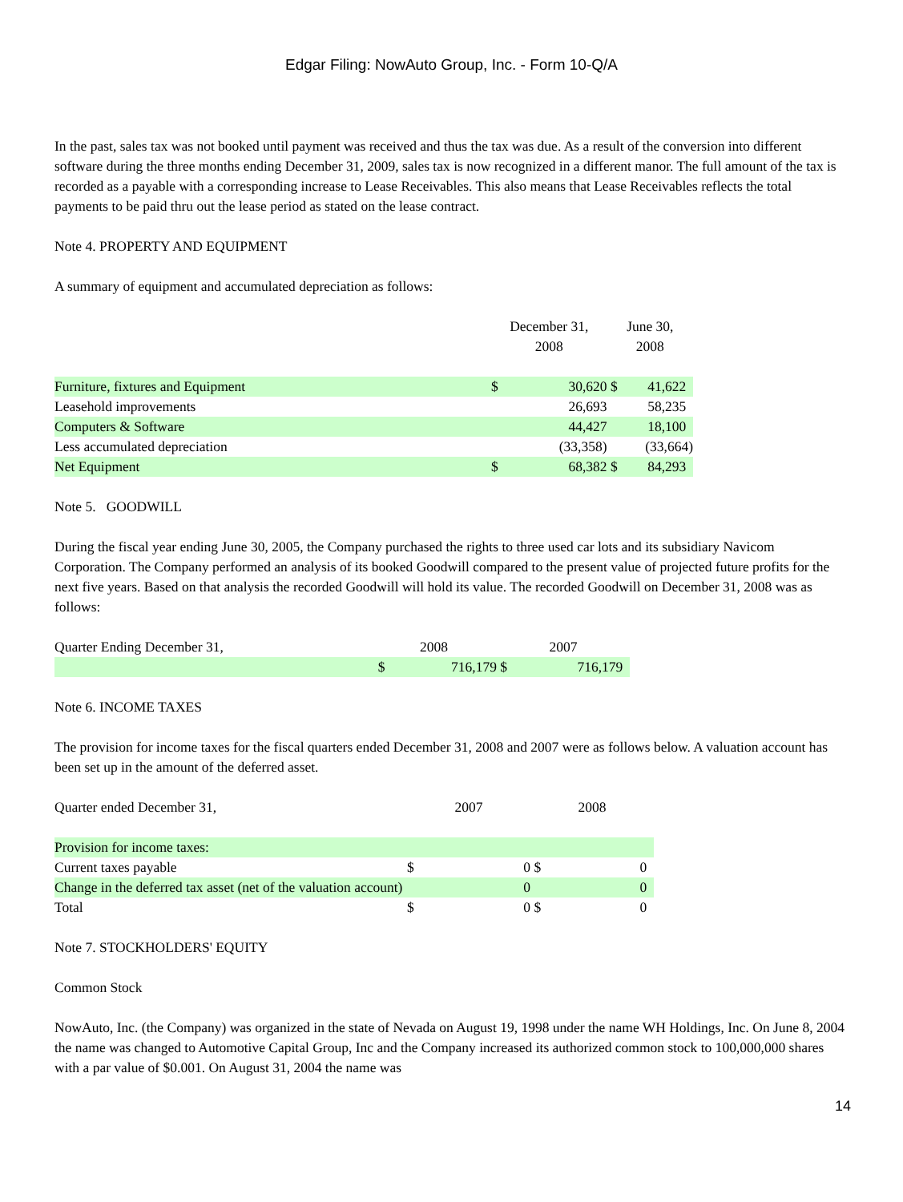Edgar Filing: NowAuto Group, Inc. - Form 10-Q/A
In the past, sales tax was not booked until payment was received and thus the tax was due. As a result of the conversion into different software during the three months ending December 31, 2009, sales tax is now recognized in a different manor. The full amount of the tax is recorded as a payable with a corresponding increase to Lease Receivables. This also means that Lease Receivables reflects the total payments to be paid thru out the lease period as stated on the lease contract.
Note 4. PROPERTY AND EQUIPMENT
A summary of equipment and accumulated depreciation as follows:
| | December 31, 2008 | | June 30, 2008 | |
| Furniture, fixtures and Equipment | $ | 30,620 | $ | 41,622 |
| Leasehold improvements | | 26,693 | | 58,235 |
| Computers & Software | | 44,427 | | 18,100 |
| Less accumulated depreciation | | (33,358) | | (33,664) |
| Net Equipment | $ | 68,382 | $ | 84,293 |
Note 5. GOODWILL
During the fiscal year ending June 30, 2005, the Company purchased the rights to three used car lots and its subsidiary Navicom Corporation. The Company performed an analysis of its booked Goodwill compared to the present value of projected future profits for the next five years. Based on that analysis the recorded Goodwill will hold its value. The recorded Goodwill on December 31, 2008 was as follows:
| Quarter Ending December 31, | 2008 | | 2007 | |
| | $ | 716,179 | $ | 716,179 |
Note 6. INCOME TAXES
The provision for income taxes for the fiscal quarters ended December 31, 2008 and 2007 were as follows below. A valuation account has been set up in the amount of the deferred asset.
| Quarter ended December 31, | 2007 | | 2008 | |
| Provision for income taxes: | | | | |
| Current taxes payable | $ | 0 | $ | 0 |
| Change in the deferred tax asset (net of the valuation account) | | 0 | | 0 |
| Total | $ | 0 | $ | 0 |
Note 7. STOCKHOLDERS' EQUITY
Common Stock
NowAuto, Inc. (the Company) was organized in the state of Nevada on August 19, 1998 under the name WH Holdings, Inc. On June 8, 2004 the name was changed to Automotive Capital Group, Inc and the Company increased its authorized common stock to 100,000,000 shares with a par value of $0.001. On August 31, 2004 the name was
14